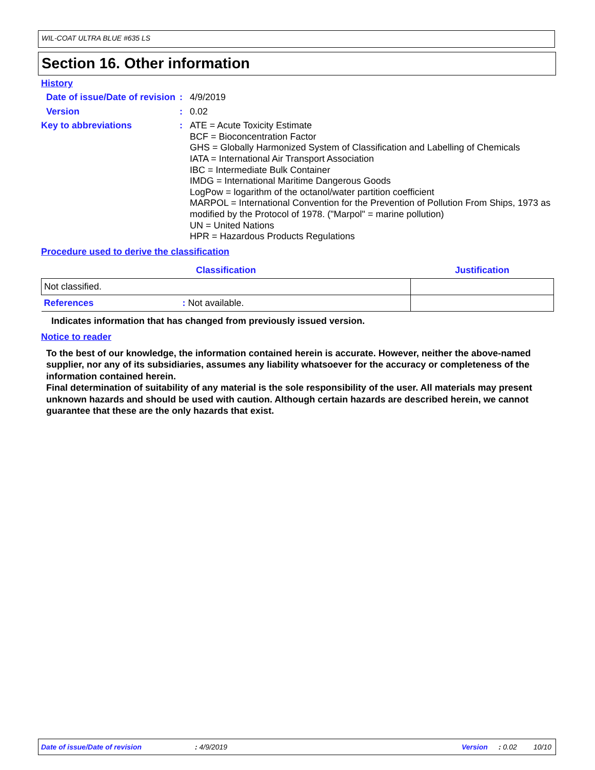WIL-COAT ULTRA BLUE #635 LS
Section 16. Other information
History
Date of issue/Date of revision
:
4/9/2019
Version :
0.02
Key to abbreviations :
ATE = Acute Toxicity Estimate
BCF = Bioconcentration Factor
GHS = Globally Harmonized System of Classification and Labelling of Chemicals
IATA = International Air Transport Association
IBC = Intermediate Bulk Container
IMDG = International Maritime Dangerous Goods
LogPow = logarithm of the octanol/water partition coefficient
MARPOL = International Convention for the Prevention of Pollution From Ships, 1973 as modified by the Protocol of 1978. ("Marpol" = marine pollution)
UN = United Nations
HPR = Hazardous Products Regulations
Procedure used to derive the classification
| Classification | Justification |
| --- | --- |
| Not classified. | |
| References : Not available. | |
Indicates information that has changed from previously issued version.
Notice to reader
To the best of our knowledge, the information contained herein is accurate. However, neither the above-named supplier, nor any of its subsidiaries, assumes any liability whatsoever for the accuracy or completeness of the information contained herein.
Final determination of suitability of any material is the sole responsibility of the user. All materials may present unknown hazards and should be used with caution. Although certain hazards are described herein, we cannot guarantee that these are the only hazards that exist.
Date of issue/Date of revision: 4/9/2019 Version: 0.02 10/10